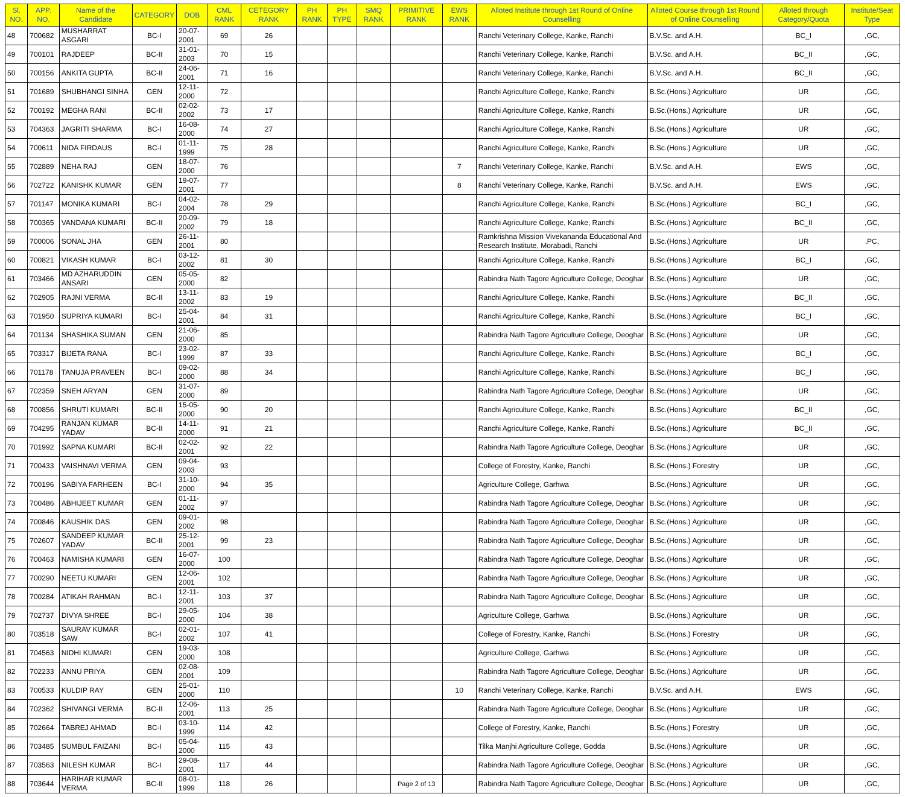| Sl. NO. | APP. NO. | Name of the Candidate | CATEGORY | DOB | CML RANK | CETEGORY RANK | PH RANK | PH TYPE | SMQ RANK | PRIMITIVE RANK | EWS RANK | Alloted Institute through 1st Round of Online Counselling | Alloted Course through 1st Round of Online Counselling | Alloted through Category/Quota | Institute/Seat Type |
| --- | --- | --- | --- | --- | --- | --- | --- | --- | --- | --- | --- | --- | --- | --- | --- |
| 48 | 700682 | MUSHARRAT ASGARI | BC-I | 20-07-2001 | 69 | 26 | | | | | | Ranchi Veterinary College, Kanke, Ranchi | B.V.Sc. and A.H. | BC_I | ,GC, |
| 49 | 700101 | RAJDEEP | BC-II | 31-01-2003 | 70 | 15 | | | | | | Ranchi Veterinary College, Kanke, Ranchi | B.V.Sc. and A.H. | BC_II | ,GC, |
| 50 | 700156 | ANKITA GUPTA | BC-II | 24-06-2001 | 71 | 16 | | | | | | Ranchi Veterinary College, Kanke, Ranchi | B.V.Sc. and A.H. | BC_II | ,GC, |
| 51 | 701689 | SHUBHANGI SINHA | GEN | 12-11-2000 | 72 | | | | | | | Ranchi Agriculture College, Kanke, Ranchi | B.Sc.(Hons.) Agriculture | UR | ,GC, |
| 52 | 700192 | MEGHA RANI | BC-II | 02-02-2002 | 73 | 17 | | | | | | Ranchi Agriculture College, Kanke, Ranchi | B.Sc.(Hons.) Agriculture | UR | ,GC, |
| 53 | 704363 | JAGRITI SHARMA | BC-I | 16-08-2000 | 74 | 27 | | | | | | Ranchi Agriculture College, Kanke, Ranchi | B.Sc.(Hons.) Agriculture | UR | ,GC, |
| 54 | 700611 | NIDA FIRDAUS | BC-I | 01-11-1999 | 75 | 28 | | | | | | Ranchi Agriculture College, Kanke, Ranchi | B.Sc.(Hons.) Agriculture | UR | ,GC, |
| 55 | 702889 | NEHA RAJ | GEN | 18-07-2000 | 76 | | | | | | 7 | Ranchi Veterinary College, Kanke, Ranchi | B.V.Sc. and A.H. | EWS | ,GC, |
| 56 | 702722 | KANISHK KUMAR | GEN | 19-07-2001 | 77 | | | | | | 8 | Ranchi Veterinary College, Kanke, Ranchi | B.V.Sc. and A.H. | EWS | ,GC, |
| 57 | 701147 | MONIKA KUMARI | BC-I | 04-02-2004 | 78 | 29 | | | | | | Ranchi Agriculture College, Kanke, Ranchi | B.Sc.(Hons.) Agriculture | BC_I | ,GC, |
| 58 | 700365 | VANDANA KUMARI | BC-II | 20-09-2002 | 79 | 18 | | | | | | Ranchi Agriculture College, Kanke, Ranchi | B.Sc.(Hons.) Agriculture | BC_II | ,GC, |
| 59 | 700006 | SONAL JHA | GEN | 26-11-2001 | 80 | | | | | | | Ramkrishna Mission Vivekananda Educational And Research Institute, Morabadi, Ranchi | B.Sc.(Hons.) Agriculture | UR | ,PC, |
| 60 | 700821 | VIKASH KUMAR | BC-I | 03-12-2002 | 81 | 30 | | | | | | Ranchi Agriculture College, Kanke, Ranchi | B.Sc.(Hons.) Agriculture | BC_I | ,GC, |
| 61 | 703466 | MD AZHARUDDIN ANSARI | GEN | 05-05-2000 | 82 | | | | | | | Rabindra Nath Tagore Agriculture College, Deoghar | B.Sc.(Hons.) Agriculture | UR | ,GC, |
| 62 | 702905 | RAJNI VERMA | BC-II | 13-11-2002 | 83 | 19 | | | | | | Ranchi Agriculture College, Kanke, Ranchi | B.Sc.(Hons.) Agriculture | BC_II | ,GC, |
| 63 | 701950 | SUPRIYA KUMARI | BC-I | 25-04-2001 | 84 | 31 | | | | | | Ranchi Agriculture College, Kanke, Ranchi | B.Sc.(Hons.) Agriculture | BC_I | ,GC, |
| 64 | 701134 | SHASHIKA SUMAN | GEN | 21-06-2000 | 85 | | | | | | | Rabindra Nath Tagore Agriculture College, Deoghar | B.Sc.(Hons.) Agriculture | UR | ,GC, |
| 65 | 703317 | BIJETA RANA | BC-I | 23-02-1999 | 87 | 33 | | | | | | Ranchi Agriculture College, Kanke, Ranchi | B.Sc.(Hons.) Agriculture | BC_I | ,GC, |
| 66 | 701178 | TANUJA PRAVEEN | BC-I | 09-02-2000 | 88 | 34 | | | | | | Ranchi Agriculture College, Kanke, Ranchi | B.Sc.(Hons.) Agriculture | BC_I | ,GC, |
| 67 | 702359 | SNEH ARYAN | GEN | 31-07-2000 | 89 | | | | | | | Rabindra Nath Tagore Agriculture College, Deoghar | B.Sc.(Hons.) Agriculture | UR | ,GC, |
| 68 | 700856 | SHRUTI KUMARI | BC-II | 15-05-2000 | 90 | 20 | | | | | | Ranchi Agriculture College, Kanke, Ranchi | B.Sc.(Hons.) Agriculture | BC_II | ,GC, |
| 69 | 704295 | RANJAN KUMAR YADAV | BC-II | 14-11-2000 | 91 | 21 | | | | | | Ranchi Agriculture College, Kanke, Ranchi | B.Sc.(Hons.) Agriculture | BC_II | ,GC, |
| 70 | 701992 | SAPNA KUMARI | BC-II | 02-02-2001 | 92 | 22 | | | | | | Rabindra Nath Tagore Agriculture College, Deoghar | B.Sc.(Hons.) Agriculture | UR | ,GC, |
| 71 | 700433 | VAISHNAVI VERMA | GEN | 09-04-2003 | 93 | | | | | | | College of Forestry, Kanke, Ranchi | B.Sc.(Hons.) Forestry | UR | ,GC, |
| 72 | 700196 | SABIYA FARHEEN | BC-I | 31-10-2000 | 94 | 35 | | | | | | Agriculture College, Garhwa | B.Sc.(Hons.) Agriculture | UR | ,GC, |
| 73 | 700486 | ABHIJEET KUMAR | GEN | 01-11-2002 | 97 | | | | | | | Rabindra Nath Tagore Agriculture College, Deoghar | B.Sc.(Hons.) Agriculture | UR | ,GC, |
| 74 | 700846 | KAUSHIK DAS | GEN | 09-01-2002 | 98 | | | | | | | Rabindra Nath Tagore Agriculture College, Deoghar | B.Sc.(Hons.) Agriculture | UR | ,GC, |
| 75 | 702607 | SANDEEP KUMAR YADAV | BC-II | 25-12-2001 | 99 | 23 | | | | | | Rabindra Nath Tagore Agriculture College, Deoghar | B.Sc.(Hons.) Agriculture | UR | ,GC, |
| 76 | 700463 | NAMISHA KUMARI | GEN | 16-07-2000 | 100 | | | | | | | Rabindra Nath Tagore Agriculture College, Deoghar | B.Sc.(Hons.) Agriculture | UR | ,GC, |
| 77 | 700290 | NEETU KUMARI | GEN | 12-06-2001 | 102 | | | | | | | Rabindra Nath Tagore Agriculture College, Deoghar | B.Sc.(Hons.) Agriculture | UR | ,GC, |
| 78 | 700284 | ATIKAH RAHMAN | BC-I | 12-11-2001 | 103 | 37 | | | | | | Rabindra Nath Tagore Agriculture College, Deoghar | B.Sc.(Hons.) Agriculture | UR | ,GC, |
| 79 | 702737 | DIVYA SHREE | BC-I | 29-05-2000 | 104 | 38 | | | | | | Agriculture College, Garhwa | B.Sc.(Hons.) Agriculture | UR | ,GC, |
| 80 | 703518 | SAURAV KUMAR SAW | BC-I | 02-01-2002 | 107 | 41 | | | | | | College of Forestry, Kanke, Ranchi | B.Sc.(Hons.) Forestry | UR | ,GC, |
| 81 | 704563 | NIDHI KUMARI | GEN | 19-03-2000 | 108 | | | | | | | Agriculture College, Garhwa | B.Sc.(Hons.) Agriculture | UR | ,GC, |
| 82 | 702233 | ANNU PRIYA | GEN | 02-08-2001 | 109 | | | | | | | Rabindra Nath Tagore Agriculture College, Deoghar | B.Sc.(Hons.) Agriculture | UR | ,GC, |
| 83 | 700533 | KULDIP RAY | GEN | 25-01-2000 | 110 | | | | | | 10 | Ranchi Veterinary College, Kanke, Ranchi | B.V.Sc. and A.H. | EWS | ,GC, |
| 84 | 702362 | SHIVANGI VERMA | BC-II | 12-06-2001 | 113 | 25 | | | | | | Rabindra Nath Tagore Agriculture College, Deoghar | B.Sc.(Hons.) Agriculture | UR | ,GC, |
| 85 | 702664 | TABREJ AHMAD | BC-I | 03-10-1999 | 114 | 42 | | | | | | College of Forestry, Kanke, Ranchi | B.Sc.(Hons.) Forestry | UR | ,GC, |
| 86 | 703485 | SUMBUL FAIZANI | BC-I | 05-04-2000 | 115 | 43 | | | | | | Tilka Manjhi Agriculture College, Godda | B.Sc.(Hons.) Agriculture | UR | ,GC, |
| 87 | 703563 | NILESH KUMAR | BC-I | 29-08-2001 | 117 | 44 | | | | | | Rabindra Nath Tagore Agriculture College, Deoghar | B.Sc.(Hons.) Agriculture | UR | ,GC, |
| 88 | 703644 | HARIHAR KUMAR VERMA | BC-II | 08-01-1999 | 118 | 26 | | | | Page 2 of 13 | | Rabindra Nath Tagore Agriculture College, Deoghar | B.Sc.(Hons.) Agriculture | UR | ,GC, |